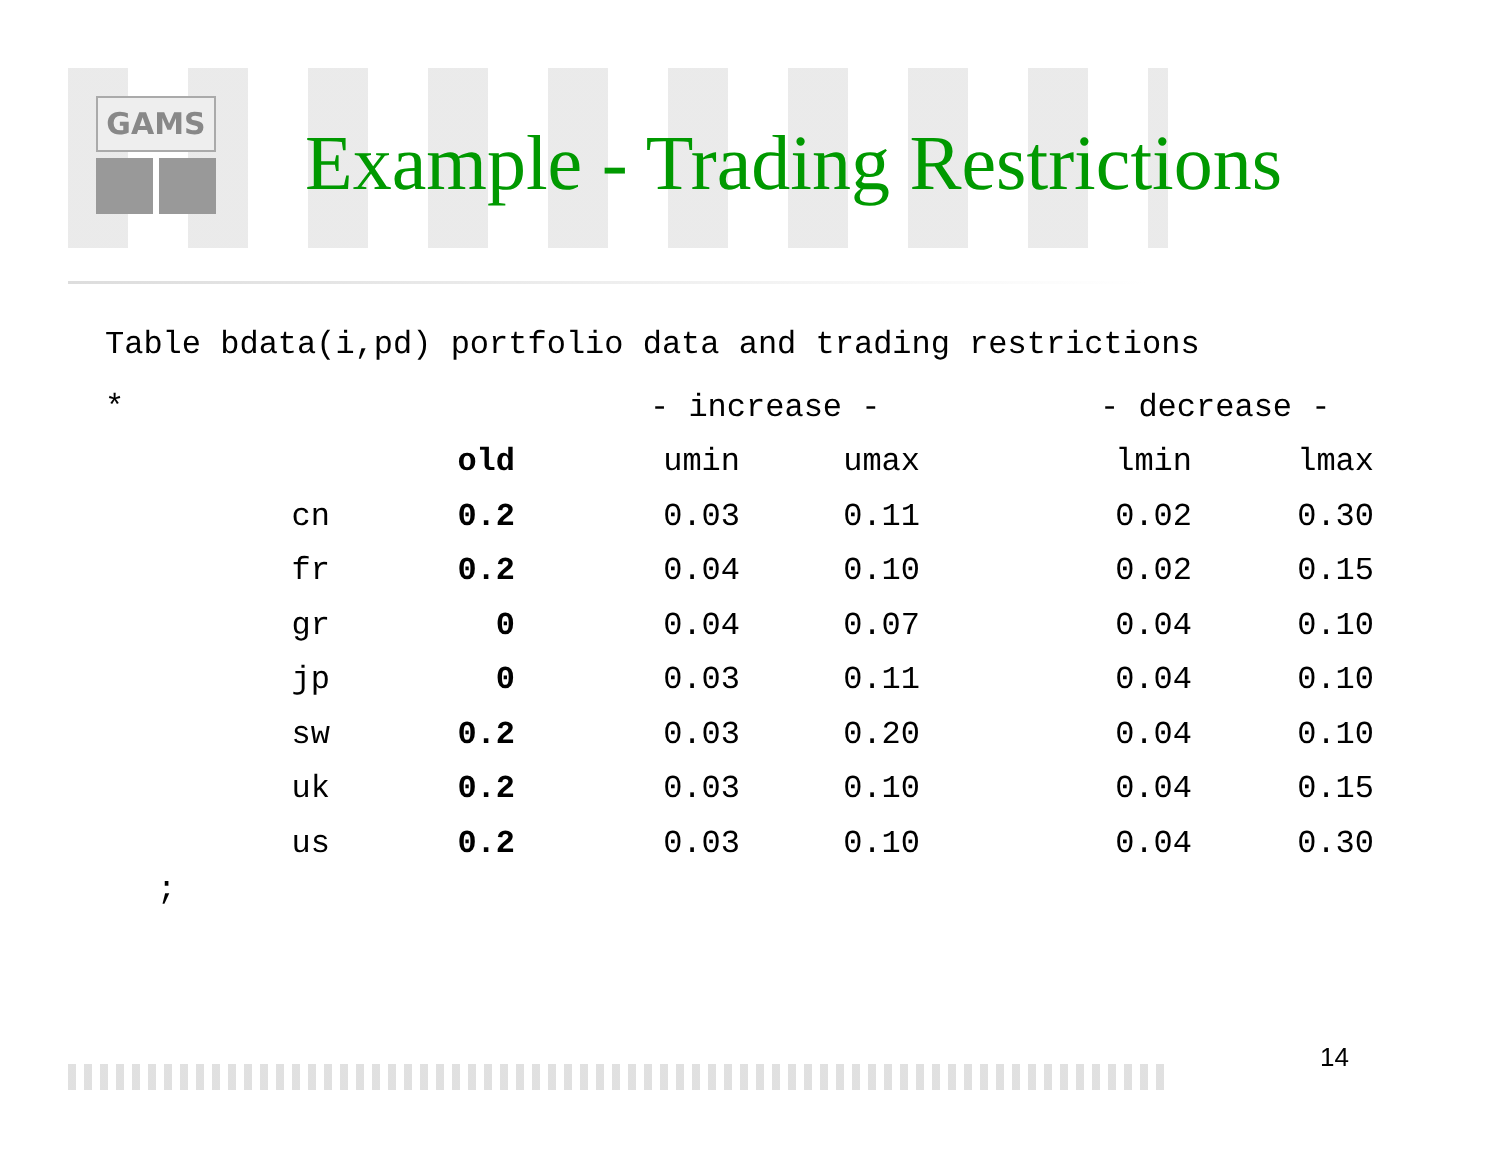GAMS
Example - Trading Restrictions
Table bdata(i,pd) portfolio data and trading restrictions
| * | | | - increase - | | - decrease - | |
| | | old | umin | umax | lmin | lmax |
| | cn | 0.2 | 0.03 | 0.11 | 0.02 | 0.30 |
| | fr | 0.2 | 0.04 | 0.10 | 0.02 | 0.15 |
| | gr | 0 | 0.04 | 0.07 | 0.04 | 0.10 |
| | jp | 0 | 0.03 | 0.11 | 0.04 | 0.10 |
| | sw | 0.2 | 0.03 | 0.20 | 0.04 | 0.10 |
| | uk | 0.2 | 0.03 | 0.10 | 0.04 | 0.15 |
| | us | 0.2 | 0.03 | 0.10 | 0.04 | 0.30 |
;
14